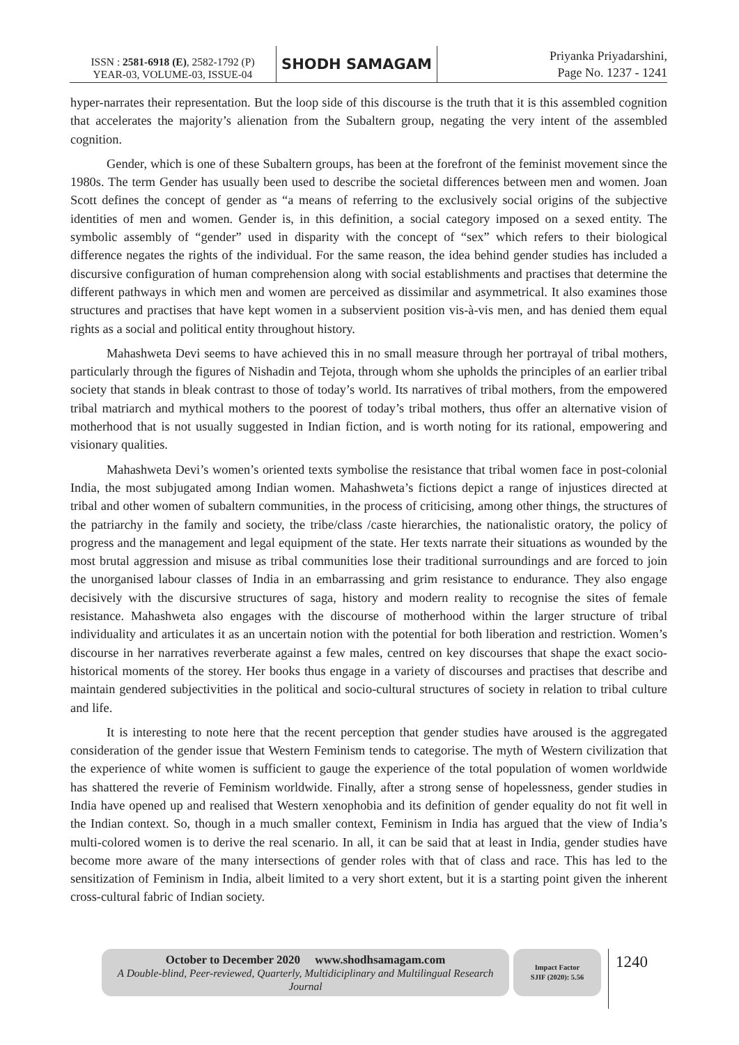ISSN : 2581-6918 (E), 2582-1792 (P)
YEAR-03, VOLUME-03, ISSUE-04
SHODH SAMAGAM
Priyanka Priyadarshini,
Page No. 1237 - 1241
hyper-narrates their representation. But the loop side of this discourse is the truth that it is this assembled cognition that accelerates the majority’s alienation from the Subaltern group, negating the very intent of the assembled cognition.
Gender, which is one of these Subaltern groups, has been at the forefront of the feminist movement since the 1980s. The term Gender has usually been used to describe the societal differences between men and women. Joan Scott defines the concept of gender as “a means of referring to the exclusively social origins of the subjective identities of men and women. Gender is, in this definition, a social category imposed on a sexed entity. The symbolic assembly of “gender” used in disparity with the concept of “sex” which refers to their biological difference negates the rights of the individual. For the same reason, the idea behind gender studies has included a discursive configuration of human comprehension along with social establishments and practises that determine the different pathways in which men and women are perceived as dissimilar and asymmetrical. It also examines those structures and practises that have kept women in a subservient position vis-à-vis men, and has denied them equal rights as a social and political entity throughout history.
Mahashweta Devi seems to have achieved this in no small measure through her portrayal of tribal mothers, particularly through the figures of Nishadin and Tejota, through whom she upholds the principles of an earlier tribal society that stands in bleak contrast to those of today’s world. Its narratives of tribal mothers, from the empowered tribal matriarch and mythical mothers to the poorest of today’s tribal mothers, thus offer an alternative vision of motherhood that is not usually suggested in Indian fiction, and is worth noting for its rational, empowering and visionary qualities.
Mahashweta Devi’s women’s oriented texts symbolise the resistance that tribal women face in post-colonial India, the most subjugated among Indian women. Mahashweta’s fictions depict a range of injustices directed at tribal and other women of subaltern communities, in the process of criticising, among other things, the structures of the patriarchy in the family and society, the tribe/class /caste hierarchies, the nationalistic oratory, the policy of progress and the management and legal equipment of the state. Her texts narrate their situations as wounded by the most brutal aggression and misuse as tribal communities lose their traditional surroundings and are forced to join the unorganised labour classes of India in an embarrassing and grim resistance to endurance. They also engage decisively with the discursive structures of saga, history and modern reality to recognise the sites of female resistance. Mahashweta also engages with the discourse of motherhood within the larger structure of tribal individuality and articulates it as an uncertain notion with the potential for both liberation and restriction. Women’s discourse in her narratives reverberate against a few males, centred on key discourses that shape the exact socio-historical moments of the storey. Her books thus engage in a variety of discourses and practises that describe and maintain gendered subjectivities in the political and socio-cultural structures of society in relation to tribal culture and life.
It is interesting to note here that the recent perception that gender studies have aroused is the aggregated consideration of the gender issue that Western Feminism tends to categorise. The myth of Western civilization that the experience of white women is sufficient to gauge the experience of the total population of women worldwide has shattered the reverie of Feminism worldwide. Finally, after a strong sense of hopelessness, gender studies in India have opened up and realised that Western xenophobia and its definition of gender equality do not fit well in the Indian context. So, though in a much smaller context, Feminism in India has argued that the view of India’s multi-colored women is to derive the real scenario. In all, it can be said that at least in India, gender studies have become more aware of the many intersections of gender roles with that of class and race. This has led to the sensitization of Feminism in India, albeit limited to a very short extent, but it is a starting point given the inherent cross-cultural fabric of Indian society.
October to December 2020 www.shodhsamagam.com
A Double-blind, Peer-reviewed, Quarterly, Multidiciplinary and Multilingual Research Journal
Impact Factor
SJIF (2020): 5.56
1240